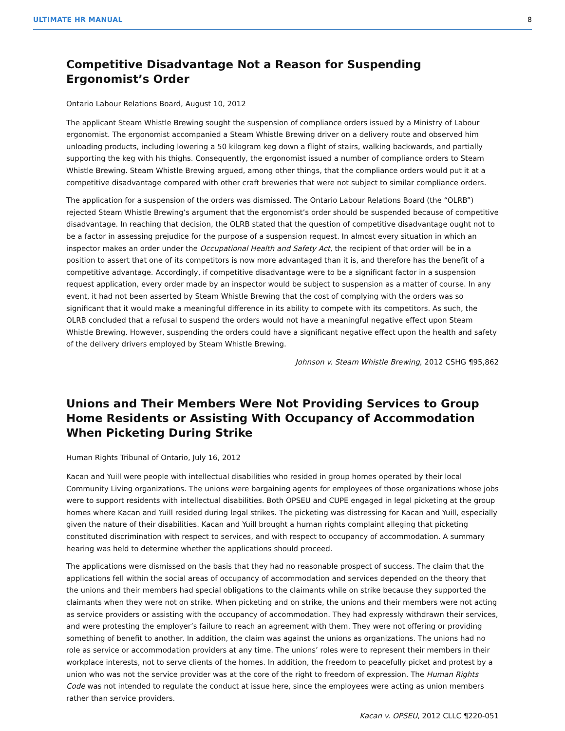ULTIMATE HR MANUAL 8
Competitive Disadvantage Not a Reason for Suspending Ergonomist’s Order
Ontario Labour Relations Board, August 10, 2012
The applicant Steam Whistle Brewing sought the suspension of compliance orders issued by a Ministry of Labour ergonomist. The ergonomist accompanied a Steam Whistle Brewing driver on a delivery route and observed him unloading products, including lowering a 50 kilogram keg down a flight of stairs, walking backwards, and partially supporting the keg with his thighs. Consequently, the ergonomist issued a number of compliance orders to Steam Whistle Brewing. Steam Whistle Brewing argued, among other things, that the compliance orders would put it at a competitive disadvantage compared with other craft breweries that were not subject to similar compliance orders.
The application for a suspension of the orders was dismissed. The Ontario Labour Relations Board (the “OLRB”) rejected Steam Whistle Brewing’s argument that the ergonomist’s order should be suspended because of competitive disadvantage. In reaching that decision, the OLRB stated that the question of competitive disadvantage ought not to be a factor in assessing prejudice for the purpose of a suspension request. In almost every situation in which an inspector makes an order under the Occupational Health and Safety Act, the recipient of that order will be in a position to assert that one of its competitors is now more advantaged than it is, and therefore has the benefit of a competitive advantage. Accordingly, if competitive disadvantage were to be a significant factor in a suspension request application, every order made by an inspector would be subject to suspension as a matter of course. In any event, it had not been asserted by Steam Whistle Brewing that the cost of complying with the orders was so significant that it would make a meaningful difference in its ability to compete with its competitors. As such, the OLRB concluded that a refusal to suspend the orders would not have a meaningful negative effect upon Steam Whistle Brewing. However, suspending the orders could have a significant negative effect upon the health and safety of the delivery drivers employed by Steam Whistle Brewing.
Johnson v. Steam Whistle Brewing, 2012 CSHG ¶95,862
Unions and Their Members Were Not Providing Services to Group Home Residents or Assisting With Occupancy of Accommodation When Picketing During Strike
Human Rights Tribunal of Ontario, July 16, 2012
Kacan and Yuill were people with intellectual disabilities who resided in group homes operated by their local Community Living organizations. The unions were bargaining agents for employees of those organizations whose jobs were to support residents with intellectual disabilities. Both OPSEU and CUPE engaged in legal picketing at the group homes where Kacan and Yuill resided during legal strikes. The picketing was distressing for Kacan and Yuill, especially given the nature of their disabilities. Kacan and Yuill brought a human rights complaint alleging that picketing constituted discrimination with respect to services, and with respect to occupancy of accommodation. A summary hearing was held to determine whether the applications should proceed.
The applications were dismissed on the basis that they had no reasonable prospect of success. The claim that the applications fell within the social areas of occupancy of accommodation and services depended on the theory that the unions and their members had special obligations to the claimants while on strike because they supported the claimants when they were not on strike. When picketing and on strike, the unions and their members were not acting as service providers or assisting with the occupancy of accommodation. They had expressly withdrawn their services, and were protesting the employer’s failure to reach an agreement with them. They were not offering or providing something of benefit to another. In addition, the claim was against the unions as organizations. The unions had no role as service or accommodation providers at any time. The unions’ roles were to represent their members in their workplace interests, not to serve clients of the homes. In addition, the freedom to peacefully picket and protest by a union who was not the service provider was at the core of the right to freedom of expression. The Human Rights Code was not intended to regulate the conduct at issue here, since the employees were acting as union members rather than service providers.
Kacan v. OPSEU, 2012 CLLC ¶220-051